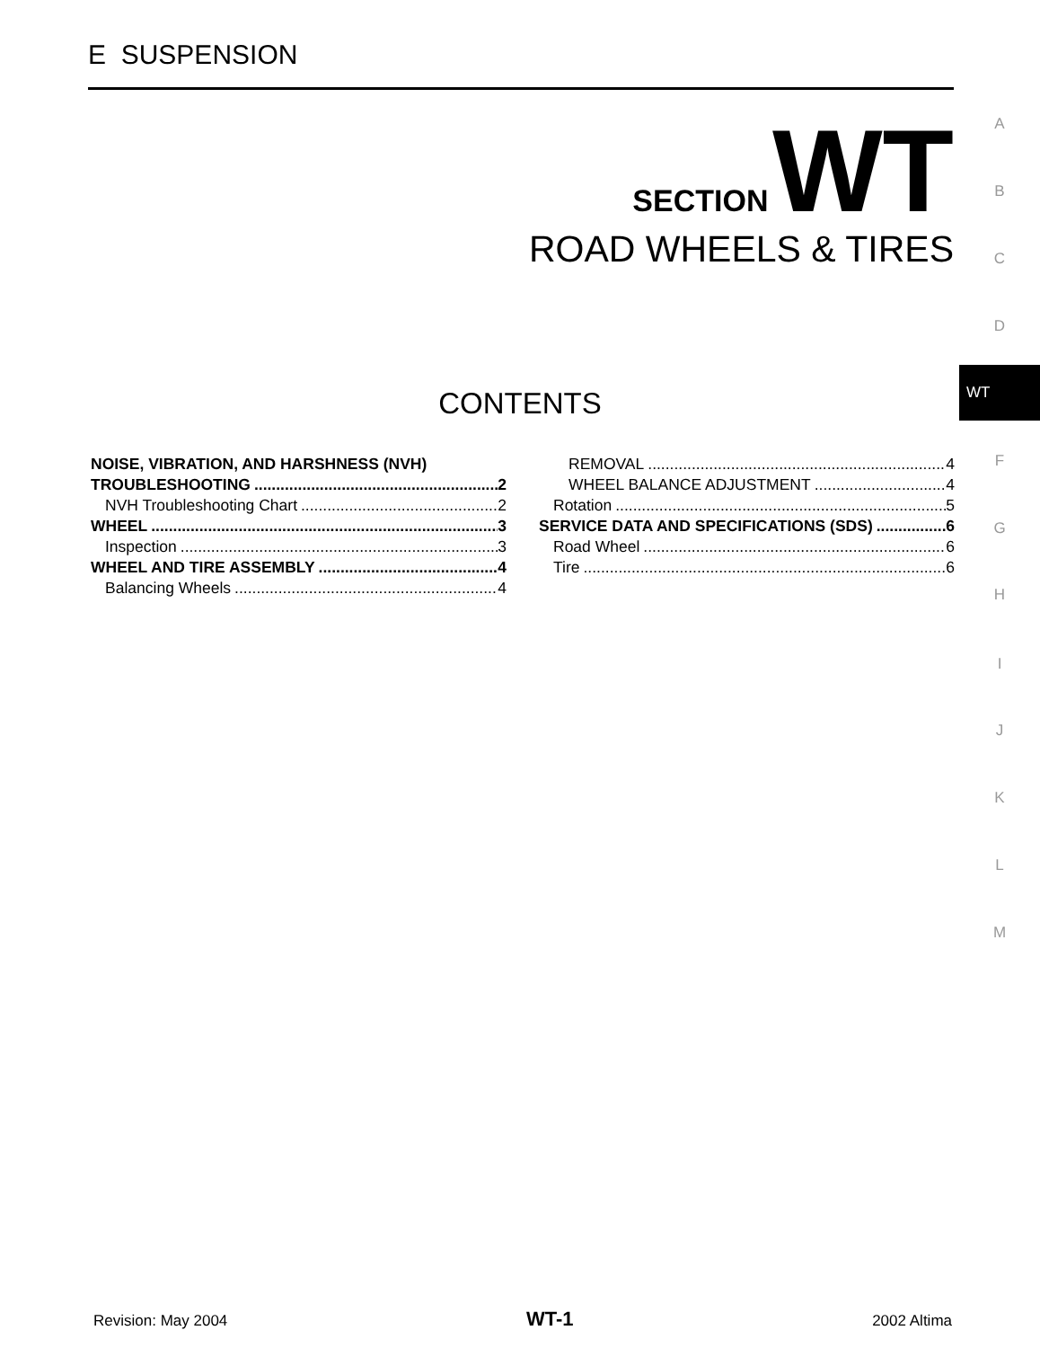E SUSPENSION
SECTION WT
ROAD WHEELS & TIRES
A
B
C
D
WT
F
G
H
I
J
K
L
M
CONTENTS
NOISE, VIBRATION, AND HARSHNESS (NVH)
TROUBLESHOOTING 2
NVH Troubleshooting Chart 2
WHEEL 3
Inspection 3
WHEEL AND TIRE ASSEMBLY 4
Balancing Wheels 4
REMOVAL 4
WHEEL BALANCE ADJUSTMENT 4
Rotation 5
SERVICE DATA AND SPECIFICATIONS (SDS) 6
Road Wheel 6
Tire 6
Revision: May 2004 WT-1 2002 Altima